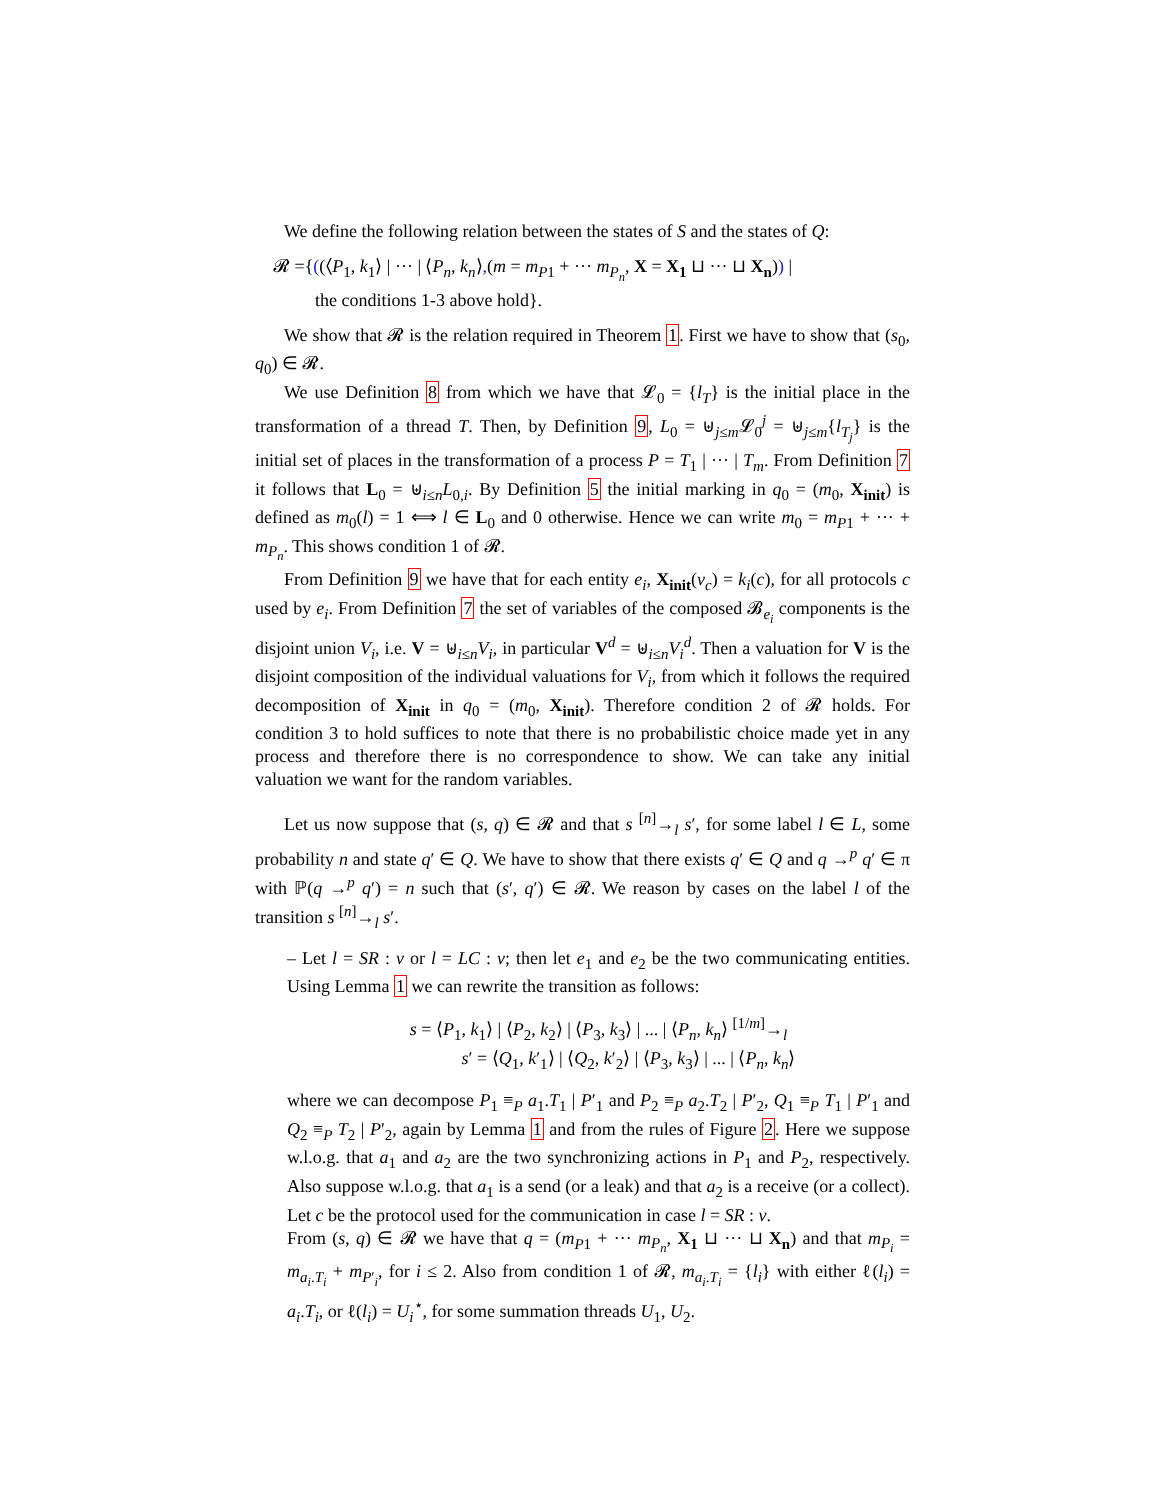We define the following relation between the states of S and the states of Q:
𝓡 ={((⟨P<sub>1</sub>, k<sub>1</sub>⟩ | ··· | ⟨P<sub>n</sub>, k<sub>n</sub>⟩,(m = m<sub>P1</sub> + ··· m<sub>P<sub>n</sub></sub>, X = X<sub>1</sub> ⊔ ··· ⊔ X<sub>n</sub>)) |
the conditions 1-3 above hold}.
We show that 𝓡 is the relation required in Theorem 1. First we have to show that (s<sub>0</sub>, q<sub>0</sub>) ∈ 𝓡.
We use Definition 8 from which we have that 𝓛<sub>0</sub> = {l<sub>T</sub>} is the initial place in the transformation of a thread T. Then, by Definition 9, L<sub>0</sub> = ⊎<sub>j≤m</sub>𝓛<sub>0</sub><sup>j</sup> = ⊎<sub>j≤m</sub>{l<sub>T<sub>j</sub></sub>} is the initial set of places in the transformation of a process P = T<sub>1</sub> | ··· | T<sub>m</sub>. From Definition 7 it follows that L<sub>0</sub> = ⊎<sub>i≤n</sub>L<sub>0,i</sub>. By Definition 5 the initial marking in q<sub>0</sub> = (m<sub>0</sub>, X<sub>init</sub>) is defined as m<sub>0</sub>(l) = 1 ⟺ l ∈ L<sub>0</sub> and 0 otherwise. Hence we can write m<sub>0</sub> = m<sub>P1</sub> + ··· + m<sub>P<sub>n</sub></sub>. This shows condition 1 of 𝓡.
From Definition 9 we have that for each entity e<sub>i</sub>, X<sub>init</sub>(v<sub>c</sub>) = k<sub>i</sub>(c), for all protocols c used by e<sub>i</sub>. From Definition 7 the set of variables of the composed 𝓑<sub>e<sub>i</sub></sub> components is the disjoint union V<sub>i</sub>, i.e. V = ⊎<sub>i≤n</sub>V<sub>i</sub>, in particular V<sup>d</sup> = ⊎<sub>i≤n</sub>V<sub>i</sub><sup>d</sup>. Then a valuation for V is the disjoint composition of the individual valuations for V<sub>i</sub>, from which it follows the required decomposition of X<sub>init</sub> in q<sub>0</sub> = (m<sub>0</sub>, X<sub>init</sub>). Therefore condition 2 of 𝓡 holds. For condition 3 to hold suffices to note that there is no probabilistic choice made yet in any process and therefore there is no correspondence to show. We can take any initial valuation we want for the random variables.
Let us now suppose that (s, q) ∈ 𝓡 and that s <sup>[n]</sup>→<sub>l</sub> s′, for some label l ∈ L, some probability n and state q′ ∈ Q. We have to show that there exists q′ ∈ Q and q →<sup>p</sup> q′ ∈ π with ℙ(q →<sup>p</sup> q′) = n such that (s′, q′) ∈ 𝓡. We reason by cases on the label l of the transition s <sup>[n]</sup>→<sub>l</sub> s′.
– Let l = SR : v or l = LC : v; then let e<sub>1</sub> and e<sub>2</sub> be the two communicating entities. Using Lemma 1 we can rewrite the transition as follows:
s = ⟨P<sub>1</sub>, k<sub>1</sub>⟩ | ⟨P<sub>2</sub>, k<sub>2</sub>⟩ | ⟨P<sub>3</sub>, k<sub>3</sub>⟩ | ... | ⟨P<sub>n</sub>, k<sub>n</sub>⟩ <sup>[1/m]</sup>→<sub>l</sub>
s′ = ⟨Q<sub>1</sub>, k′<sub>1</sub>⟩ | ⟨Q<sub>2</sub>, k′<sub>2</sub>⟩ | ⟨P<sub>3</sub>, k<sub>3</sub>⟩ | ... | ⟨P<sub>n</sub>, k<sub>n</sub>⟩
where we can decompose P<sub>1</sub> ≡<sub>P</sub> a<sub>1</sub>.T<sub>1</sub> | P′<sub>1</sub> and P<sub>2</sub> ≡<sub>P</sub> a<sub>2</sub>.T<sub>2</sub> | P′<sub>2</sub>, Q<sub>1</sub> ≡<sub>P</sub> T<sub>1</sub> | P′<sub>1</sub> and Q<sub>2</sub> ≡<sub>P</sub> T<sub>2</sub> | P′<sub>2</sub>, again by Lemma 1 and from the rules of Figure 2. Here we suppose w.l.o.g. that a<sub>1</sub> and a<sub>2</sub> are the two synchronizing actions in P<sub>1</sub> and P<sub>2</sub>, respectively. Also suppose w.l.o.g. that a<sub>1</sub> is a send (or a leak) and that a<sub>2</sub> is a receive (or a collect). Let c be the protocol used for the communication in case l = SR : v.
From (s, q) ∈ 𝓡 we have that q = (m<sub>P1</sub> + ··· m<sub>P<sub>n</sub></sub>, X<sub>1</sub> ⊔ ··· ⊔ X<sub>n</sub>) and that m<sub>P<sub>i</sub></sub> = m<sub>a<sub>i</sub>.T<sub>i</sub></sub> + m<sub>P′<sub>i</sub></sub>, for i ≤ 2. Also from condition 1 of 𝓡, m<sub>a<sub>i</sub>.T<sub>i</sub></sub> = {l<sub>i</sub>} with either ℓ(l<sub>i</sub>) = a<sub>i</sub>.T<sub>i</sub>, or ℓ(l<sub>i</sub>) = U<sub>i</sub><sup>⋆</sup>, for some summation threads U<sub>1</sub>, U<sub>2</sub>.